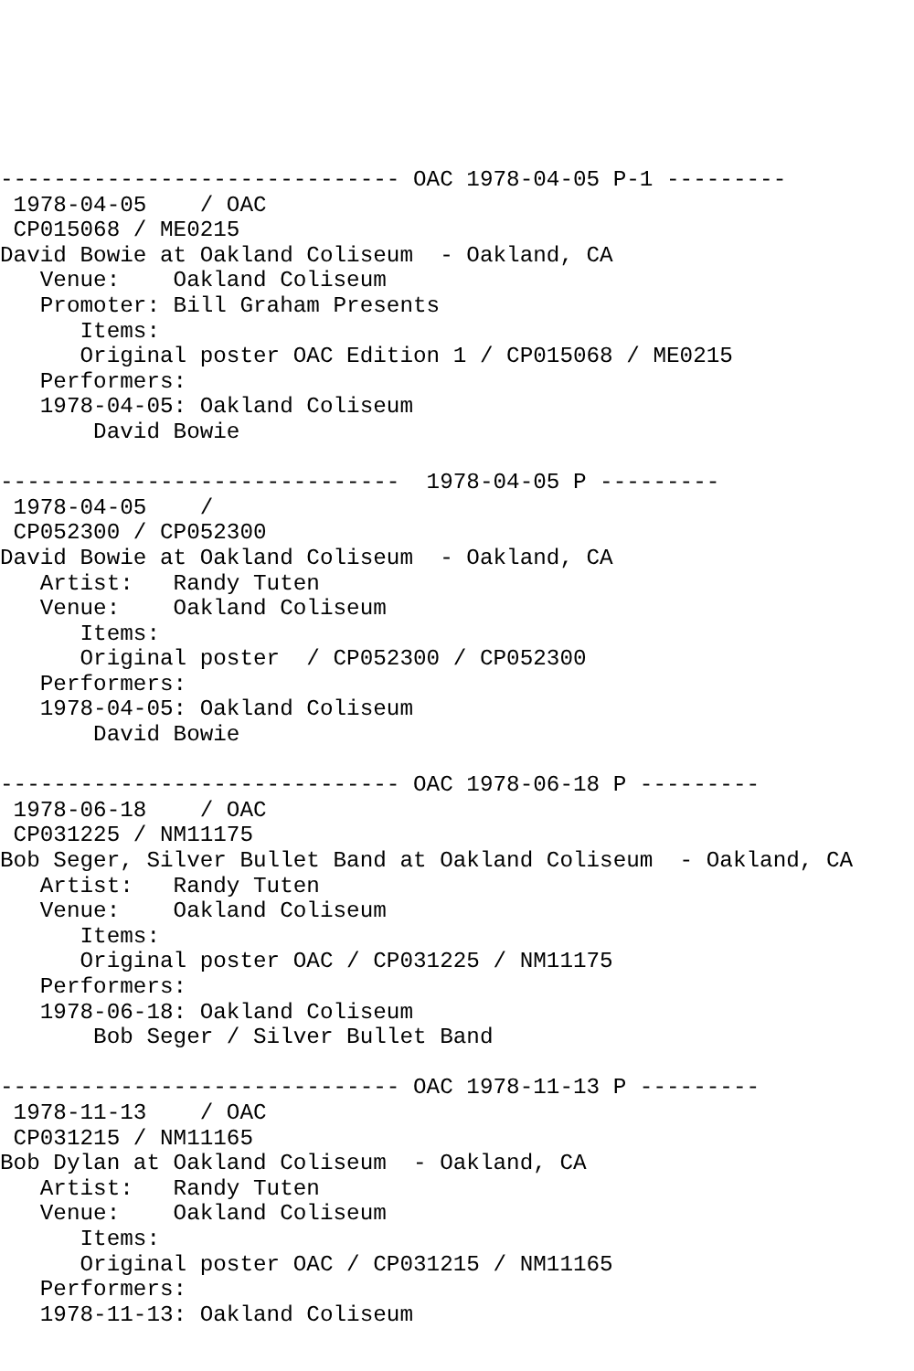------------------------------ OAC 1978-04-05 P-1 ---------
 1978-04-05    / OAC
 CP015068 / ME0215
David Bowie at Oakland Coliseum  - Oakland, CA
   Venue:    Oakland Coliseum
   Promoter: Bill Graham Presents
      Items:
      Original poster OAC Edition 1 / CP015068 / ME0215
   Performers:
   1978-04-05: Oakland Coliseum
       David Bowie

------------------------------  1978-04-05 P ---------
 1978-04-05    /
 CP052300 / CP052300
David Bowie at Oakland Coliseum  - Oakland, CA
   Artist:   Randy Tuten
   Venue:    Oakland Coliseum
      Items:
      Original poster  / CP052300 / CP052300
   Performers:
   1978-04-05: Oakland Coliseum
       David Bowie

------------------------------ OAC 1978-06-18 P ---------
 1978-06-18    / OAC
 CP031225 / NM11175
Bob Seger, Silver Bullet Band at Oakland Coliseum  - Oakland, CA
   Artist:   Randy Tuten
   Venue:    Oakland Coliseum
      Items:
      Original poster OAC / CP031225 / NM11175
   Performers:
   1978-06-18: Oakland Coliseum
       Bob Seger / Silver Bullet Band

------------------------------ OAC 1978-11-13 P ---------
 1978-11-13    / OAC
 CP031215 / NM11165
Bob Dylan at Oakland Coliseum  - Oakland, CA
   Artist:   Randy Tuten
   Venue:    Oakland Coliseum
      Items:
      Original poster OAC / CP031215 / NM11165
   Performers:
   1978-11-13: Oakland Coliseum